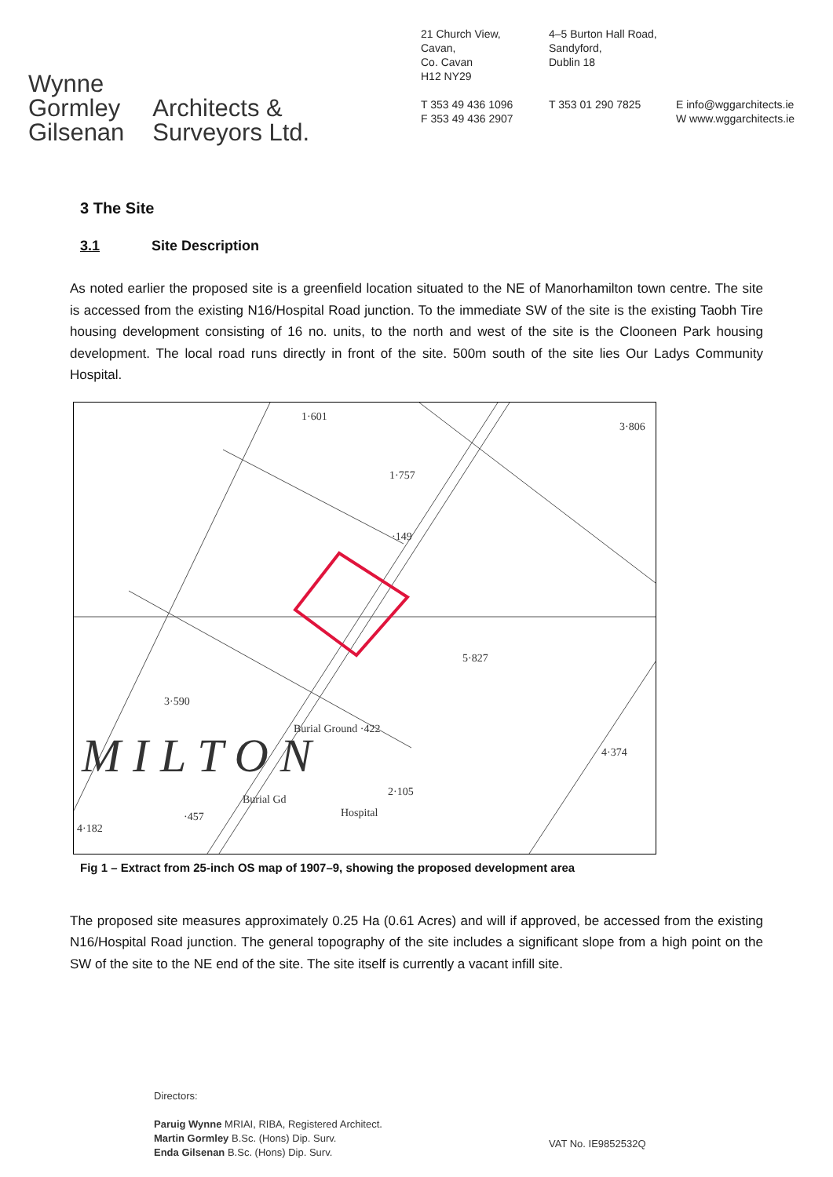Wynne
Gormley
Gilsenan
Architects &
Surveyors Ltd.
21 Church View,
Cavan,
Co. Cavan
H12 NY29
T 353 49 436 1096
F 353 49 436 2907
4–5 Burton Hall Road,
Sandyford,
Dublin 18
T 353 01 290 7825
E info@wggarchitects.ie
W www.wggarchitects.ie
3 The Site
3.1 Site Description
As noted earlier the proposed site is a greenfield location situated to the NE of Manorhamilton town centre. The site is accessed from the existing N16/Hospital Road junction. To the immediate SW of the site is the existing Taobh Tire housing development consisting of 16 no. units, to the north and west of the site is the Clooneen Park housing development. The local road runs directly in front of the site. 500m south of the site lies Our Ladys Community Hospital.
1·601
3·806
1·757
·149
5·827
3·590
Burial Ground ·422
4·374
2·105
Hospital
Burial Gd
·457
4·182
M I L T O N
Fig 1 – Extract from 25-inch OS map of 1907–9, showing the proposed development area
The proposed site measures approximately 0.25 Ha (0.61 Acres) and will if approved, be accessed from the existing N16/Hospital Road junction. The general topography of the site includes a significant slope from a high point on the SW of the site to the NE end of the site. The site itself is currently a vacant infill site.
Directors:
Paruig Wynne MRIAI, RIBA, Registered Architect.
Martin Gormley B.Sc. (Hons) Dip. Surv.
Enda Gilsenan B.Sc. (Hons) Dip. Surv.
VAT No. IE9852532Q